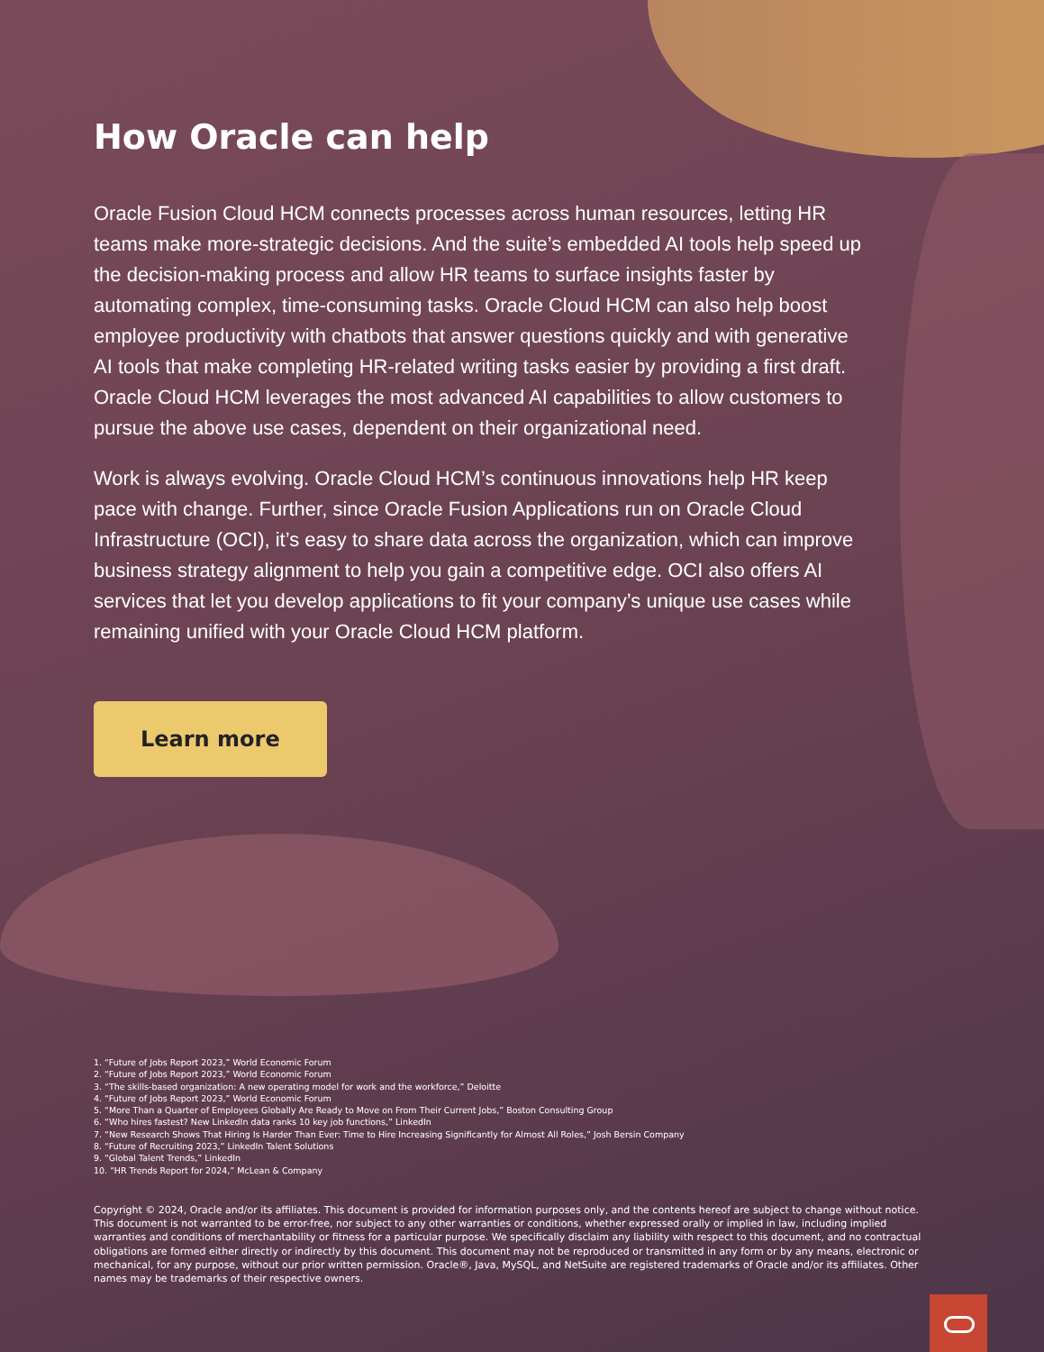How Oracle can help
Oracle Fusion Cloud HCM connects processes across human resources, letting HR teams make more-strategic decisions. And the suite’s embedded AI tools help speed up the decision-making process and allow HR teams to surface insights faster by automating complex, time-consuming tasks. Oracle Cloud HCM can also help boost employee productivity with chatbots that answer questions quickly and with generative AI tools that make completing HR-related writing tasks easier by providing a first draft. Oracle Cloud HCM leverages the most advanced AI capabilities to allow customers to pursue the above use cases, dependent on their organizational need.
Work is always evolving. Oracle Cloud HCM’s continuous innovations help HR keep pace with change. Further, since Oracle Fusion Applications run on Oracle Cloud Infrastructure (OCI), it’s easy to share data across the organization, which can improve business strategy alignment to help you gain a competitive edge. OCI also offers AI services that let you develop applications to fit your company’s unique use cases while remaining unified with your Oracle Cloud HCM platform.
Learn more
1. “Future of Jobs Report 2023,” World Economic Forum
2. “Future of Jobs Report 2023,” World Economic Forum
3. “The skills-based organization: A new operating model for work and the workforce,” Deloitte
4. “Future of Jobs Report 2023,” World Economic Forum
5. “More Than a Quarter of Employees Globally Are Ready to Move on From Their Current Jobs,” Boston Consulting Group
6. “Who hires fastest? New LinkedIn data ranks 10 key job functions,” LinkedIn
7. “New Research Shows That Hiring Is Harder Than Ever: Time to Hire Increasing Significantly for Almost All Roles,” Josh Bersin Company
8. “Future of Recruiting 2023,” LinkedIn Talent Solutions
9. “Global Talent Trends,” LinkedIn
10. “HR Trends Report for 2024,” McLean & Company
Copyright © 2024, Oracle and/or its affiliates. This document is provided for information purposes only, and the contents hereof are subject to change without notice. This document is not warranted to be error-free, nor subject to any other warranties or conditions, whether expressed orally or implied in law, including implied warranties and conditions of merchantability or fitness for a particular purpose. We specifically disclaim any liability with respect to this document, and no contractual obligations are formed either directly or indirectly by this document. This document may not be reproduced or transmitted in any form or by any means, electronic or mechanical, for any purpose, without our prior written permission. Oracle®, Java, MySQL, and NetSuite are registered trademarks of Oracle and/or its affiliates. Other names may be trademarks of their respective owners.